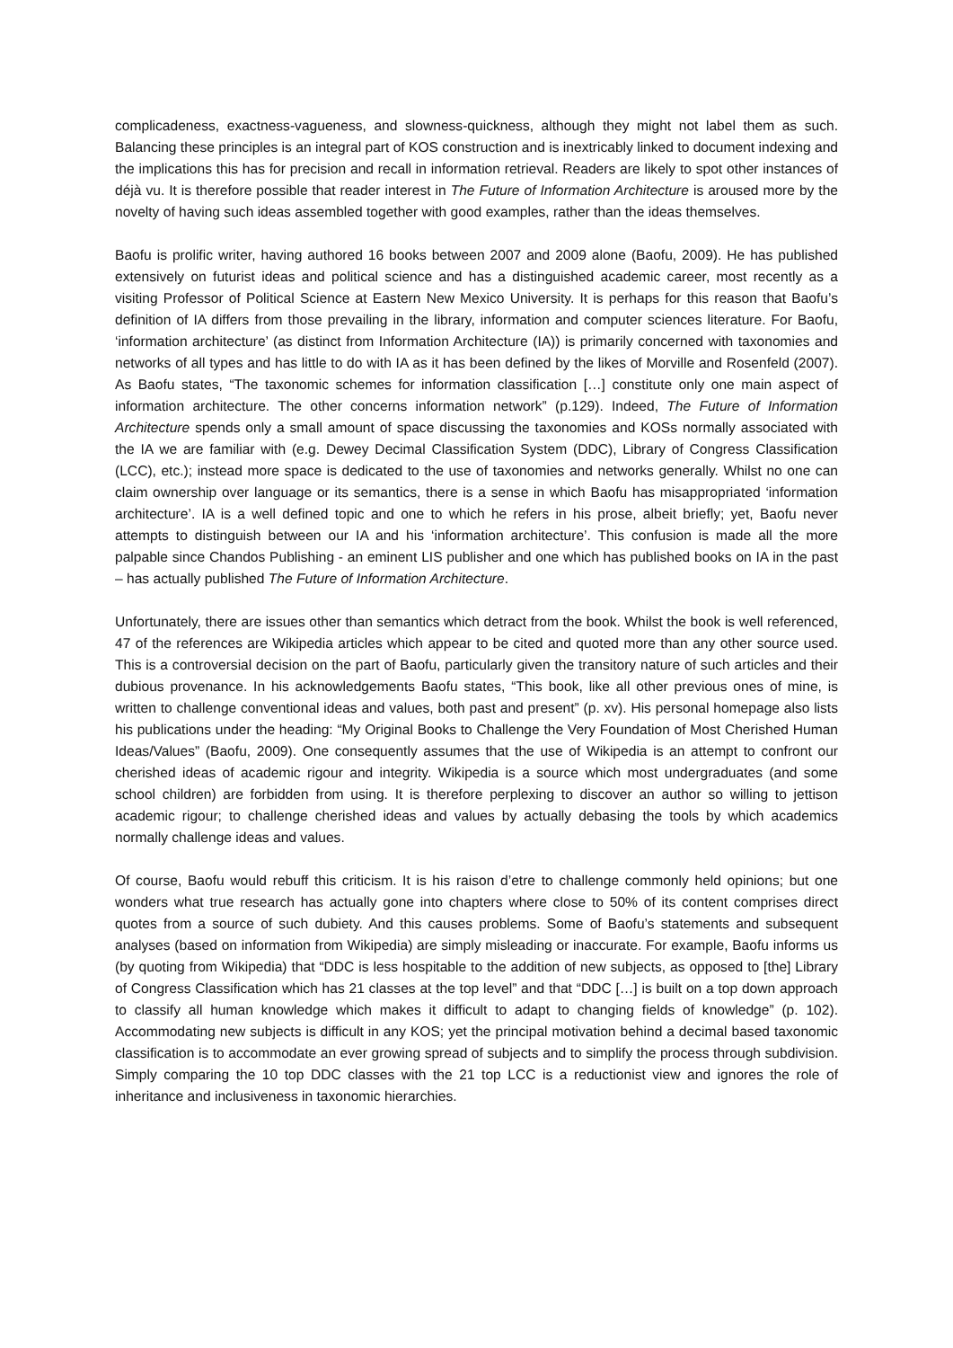complicadeness, exactness-vagueness, and slowness-quickness, although they might not label them as such. Balancing these principles is an integral part of KOS construction and is inextricably linked to document indexing and the implications this has for precision and recall in information retrieval. Readers are likely to spot other instances of déjà vu. It is therefore possible that reader interest in The Future of Information Architecture is aroused more by the novelty of having such ideas assembled together with good examples, rather than the ideas themselves.
Baofu is prolific writer, having authored 16 books between 2007 and 2009 alone (Baofu, 2009). He has published extensively on futurist ideas and political science and has a distinguished academic career, most recently as a visiting Professor of Political Science at Eastern New Mexico University. It is perhaps for this reason that Baofu’s definition of IA differs from those prevailing in the library, information and computer sciences literature. For Baofu, ‘information architecture’ (as distinct from Information Architecture (IA)) is primarily concerned with taxonomies and networks of all types and has little to do with IA as it has been defined by the likes of Morville and Rosenfeld (2007). As Baofu states, “The taxonomic schemes for information classification […] constitute only one main aspect of information architecture. The other concerns information network” (p.129). Indeed, The Future of Information Architecture spends only a small amount of space discussing the taxonomies and KOSs normally associated with the IA we are familiar with (e.g. Dewey Decimal Classification System (DDC), Library of Congress Classification (LCC), etc.); instead more space is dedicated to the use of taxonomies and networks generally. Whilst no one can claim ownership over language or its semantics, there is a sense in which Baofu has misappropriated ‘information architecture’. IA is a well defined topic and one to which he refers in his prose, albeit briefly; yet, Baofu never attempts to distinguish between our IA and his ‘information architecture’. This confusion is made all the more palpable since Chandos Publishing - an eminent LIS publisher and one which has published books on IA in the past – has actually published The Future of Information Architecture.
Unfortunately, there are issues other than semantics which detract from the book. Whilst the book is well referenced, 47 of the references are Wikipedia articles which appear to be cited and quoted more than any other source used. This is a controversial decision on the part of Baofu, particularly given the transitory nature of such articles and their dubious provenance. In his acknowledgements Baofu states, “This book, like all other previous ones of mine, is written to challenge conventional ideas and values, both past and present” (p. xv). His personal homepage also lists his publications under the heading: “My Original Books to Challenge the Very Foundation of Most Cherished Human Ideas/Values” (Baofu, 2009). One consequently assumes that the use of Wikipedia is an attempt to confront our cherished ideas of academic rigour and integrity. Wikipedia is a source which most undergraduates (and some school children) are forbidden from using. It is therefore perplexing to discover an author so willing to jettison academic rigour; to challenge cherished ideas and values by actually debasing the tools by which academics normally challenge ideas and values.
Of course, Baofu would rebuff this criticism. It is his raison d’etre to challenge commonly held opinions; but one wonders what true research has actually gone into chapters where close to 50% of its content comprises direct quotes from a source of such dubiety. And this causes problems. Some of Baofu’s statements and subsequent analyses (based on information from Wikipedia) are simply misleading or inaccurate. For example, Baofu informs us (by quoting from Wikipedia) that “DDC is less hospitable to the addition of new subjects, as opposed to [the] Library of Congress Classification which has 21 classes at the top level” and that “DDC […] is built on a top down approach to classify all human knowledge which makes it difficult to adapt to changing fields of knowledge” (p. 102). Accommodating new subjects is difficult in any KOS; yet the principal motivation behind a decimal based taxonomic classification is to accommodate an ever growing spread of subjects and to simplify the process through subdivision. Simply comparing the 10 top DDC classes with the 21 top LCC is a reductionist view and ignores the role of inheritance and inclusiveness in taxonomic hierarchies.